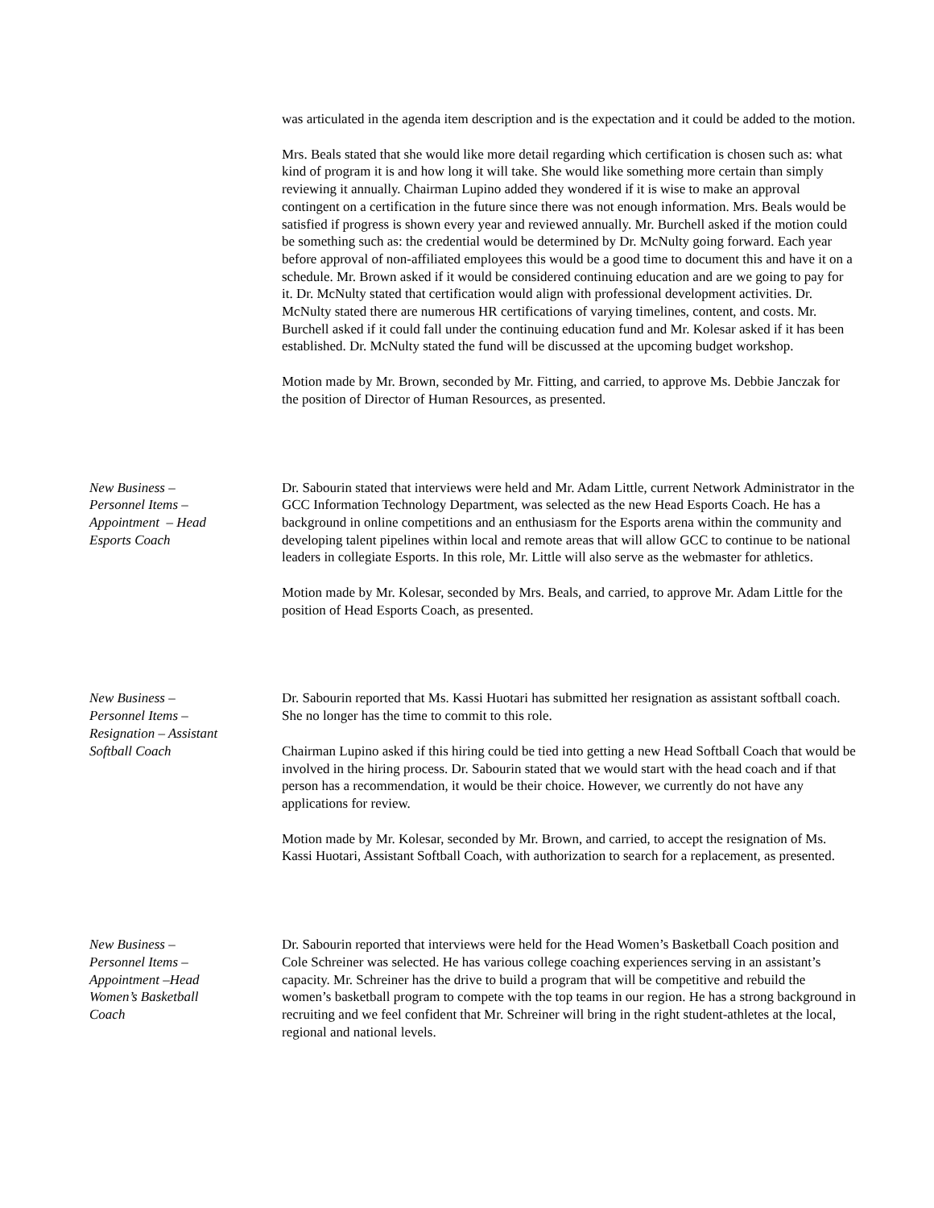was articulated in the agenda item description and is the expectation and it could be added to the motion.
Mrs. Beals stated that she would like more detail regarding which certification is chosen such as: what kind of program it is and how long it will take. She would like something more certain than simply reviewing it annually. Chairman Lupino added they wondered if it is wise to make an approval contingent on a certification in the future since there was not enough information. Mrs. Beals would be satisfied if progress is shown every year and reviewed annually. Mr. Burchell asked if the motion could be something such as: the credential would be determined by Dr. McNulty going forward. Each year before approval of non-affiliated employees this would be a good time to document this and have it on a schedule. Mr. Brown asked if it would be considered continuing education and are we going to pay for it. Dr. McNulty stated that certification would align with professional development activities. Dr. McNulty stated there are numerous HR certifications of varying timelines, content, and costs. Mr. Burchell asked if it could fall under the continuing education fund and Mr. Kolesar asked if it has been established. Dr. McNulty stated the fund will be discussed at the upcoming budget workshop.
Motion made by Mr. Brown, seconded by Mr. Fitting, and carried, to approve Ms. Debbie Janczak for the position of Director of Human Resources, as presented.
New Business –
Personnel Items –
Appointment – Head
Esports Coach
Dr. Sabourin stated that interviews were held and Mr. Adam Little, current Network Administrator in the GCC Information Technology Department, was selected as the new Head Esports Coach. He has a background in online competitions and an enthusiasm for the Esports arena within the community and developing talent pipelines within local and remote areas that will allow GCC to continue to be national leaders in collegiate Esports. In this role, Mr. Little will also serve as the webmaster for athletics.
Motion made by Mr. Kolesar, seconded by Mrs. Beals, and carried, to approve Mr. Adam Little for the position of Head Esports Coach, as presented.
New Business –
Personnel Items –
Resignation – Assistant
Softball Coach
Dr. Sabourin reported that Ms. Kassi Huotari has submitted her resignation as assistant softball coach. She no longer has the time to commit to this role.
Chairman Lupino asked if this hiring could be tied into getting a new Head Softball Coach that would be involved in the hiring process. Dr. Sabourin stated that we would start with the head coach and if that person has a recommendation, it would be their choice. However, we currently do not have any applications for review.
Motion made by Mr. Kolesar, seconded by Mr. Brown, and carried, to accept the resignation of Ms. Kassi Huotari, Assistant Softball Coach, with authorization to search for a replacement, as presented.
New Business –
Personnel Items –
Appointment –Head
Women’s Basketball
Coach
Dr. Sabourin reported that interviews were held for the Head Women’s Basketball Coach position and Cole Schreiner was selected. He has various college coaching experiences serving in an assistant’s capacity. Mr. Schreiner has the drive to build a program that will be competitive and rebuild the women’s basketball program to compete with the top teams in our region. He has a strong background in recruiting and we feel confident that Mr. Schreiner will bring in the right student-athletes at the local, regional and national levels.